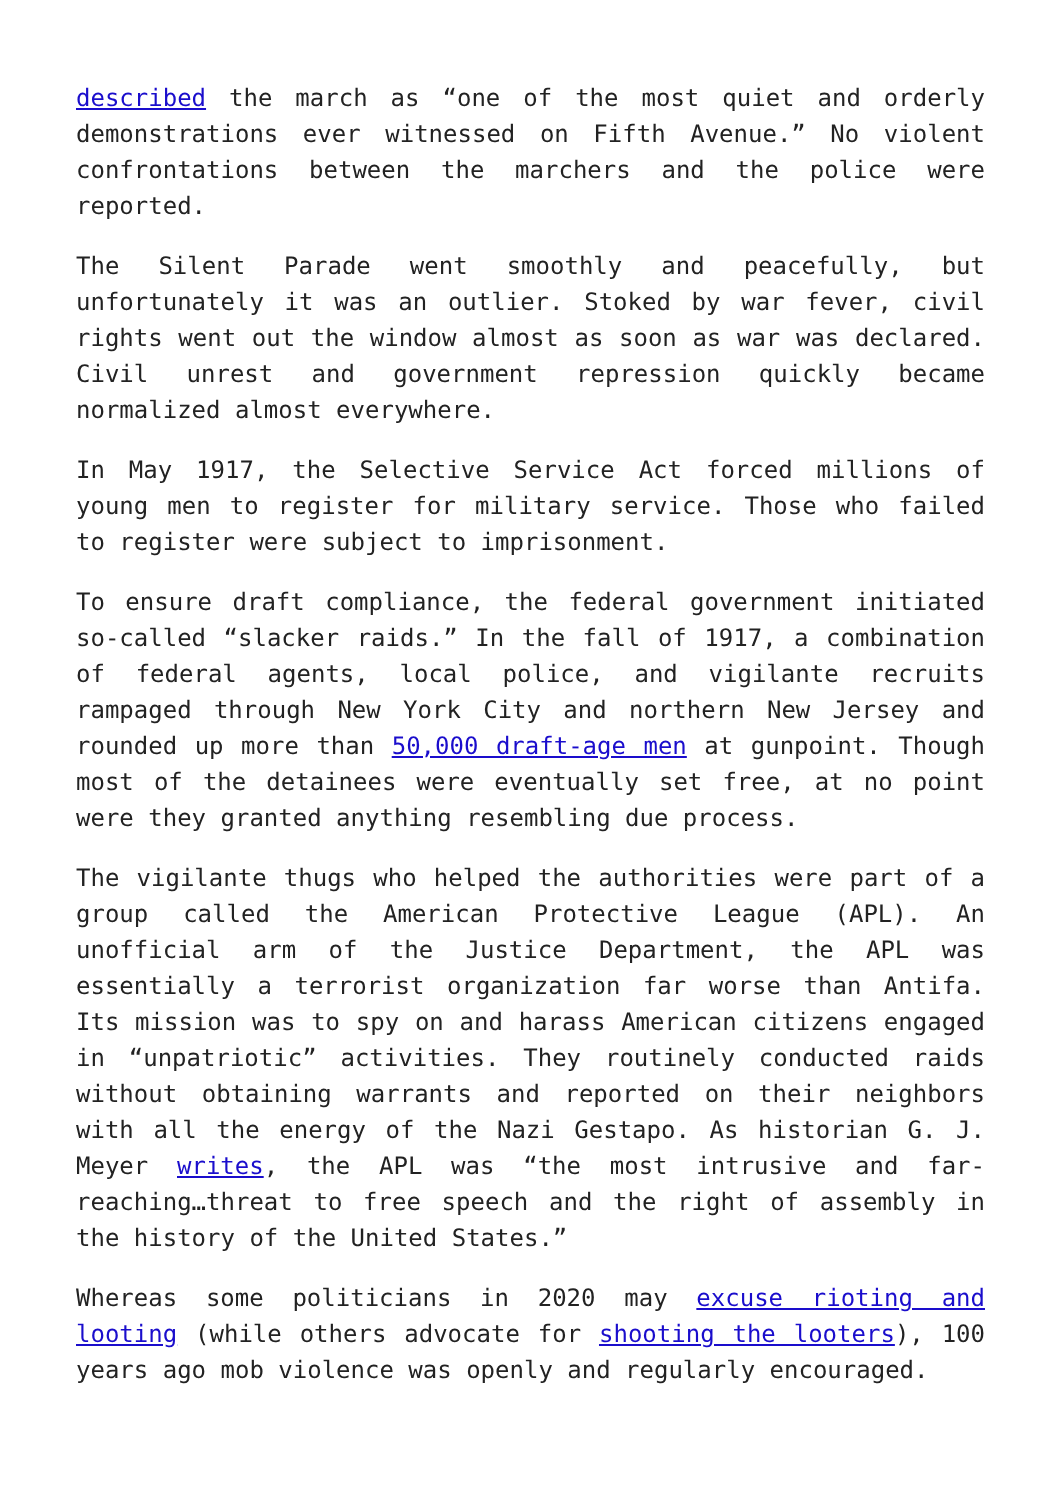described the march as “one of the most quiet and orderly demonstrations ever witnessed on Fifth Avenue.” No violent confrontations between the marchers and the police were reported.
The Silent Parade went smoothly and peacefully, but unfortunately it was an outlier. Stoked by war fever, civil rights went out the window almost as soon as war was declared. Civil unrest and government repression quickly became normalized almost everywhere.
In May 1917, the Selective Service Act forced millions of young men to register for military service. Those who failed to register were subject to imprisonment.
To ensure draft compliance, the federal government initiated so-called “slacker raids.” In the fall of 1917, a combination of federal agents, local police, and vigilante recruits rampaged through New York City and northern New Jersey and rounded up more than 50,000 draft-age men at gunpoint. Though most of the detainees were eventually set free, at no point were they granted anything resembling due process.
The vigilante thugs who helped the authorities were part of a group called the American Protective League (APL). An unofficial arm of the Justice Department, the APL was essentially a terrorist organization far worse than Antifa. Its mission was to spy on and harass American citizens engaged in “unpatriotic” activities. They routinely conducted raids without obtaining warrants and reported on their neighbors with all the energy of the Nazi Gestapo. As historian G. J. Meyer writes, the APL was “the most intrusive and far-reaching…threat to free speech and the right of assembly in the history of the United States.”
Whereas some politicians in 2020 may excuse rioting and looting (while others advocate for shooting the looters), 100 years ago mob violence was openly and regularly encouraged.